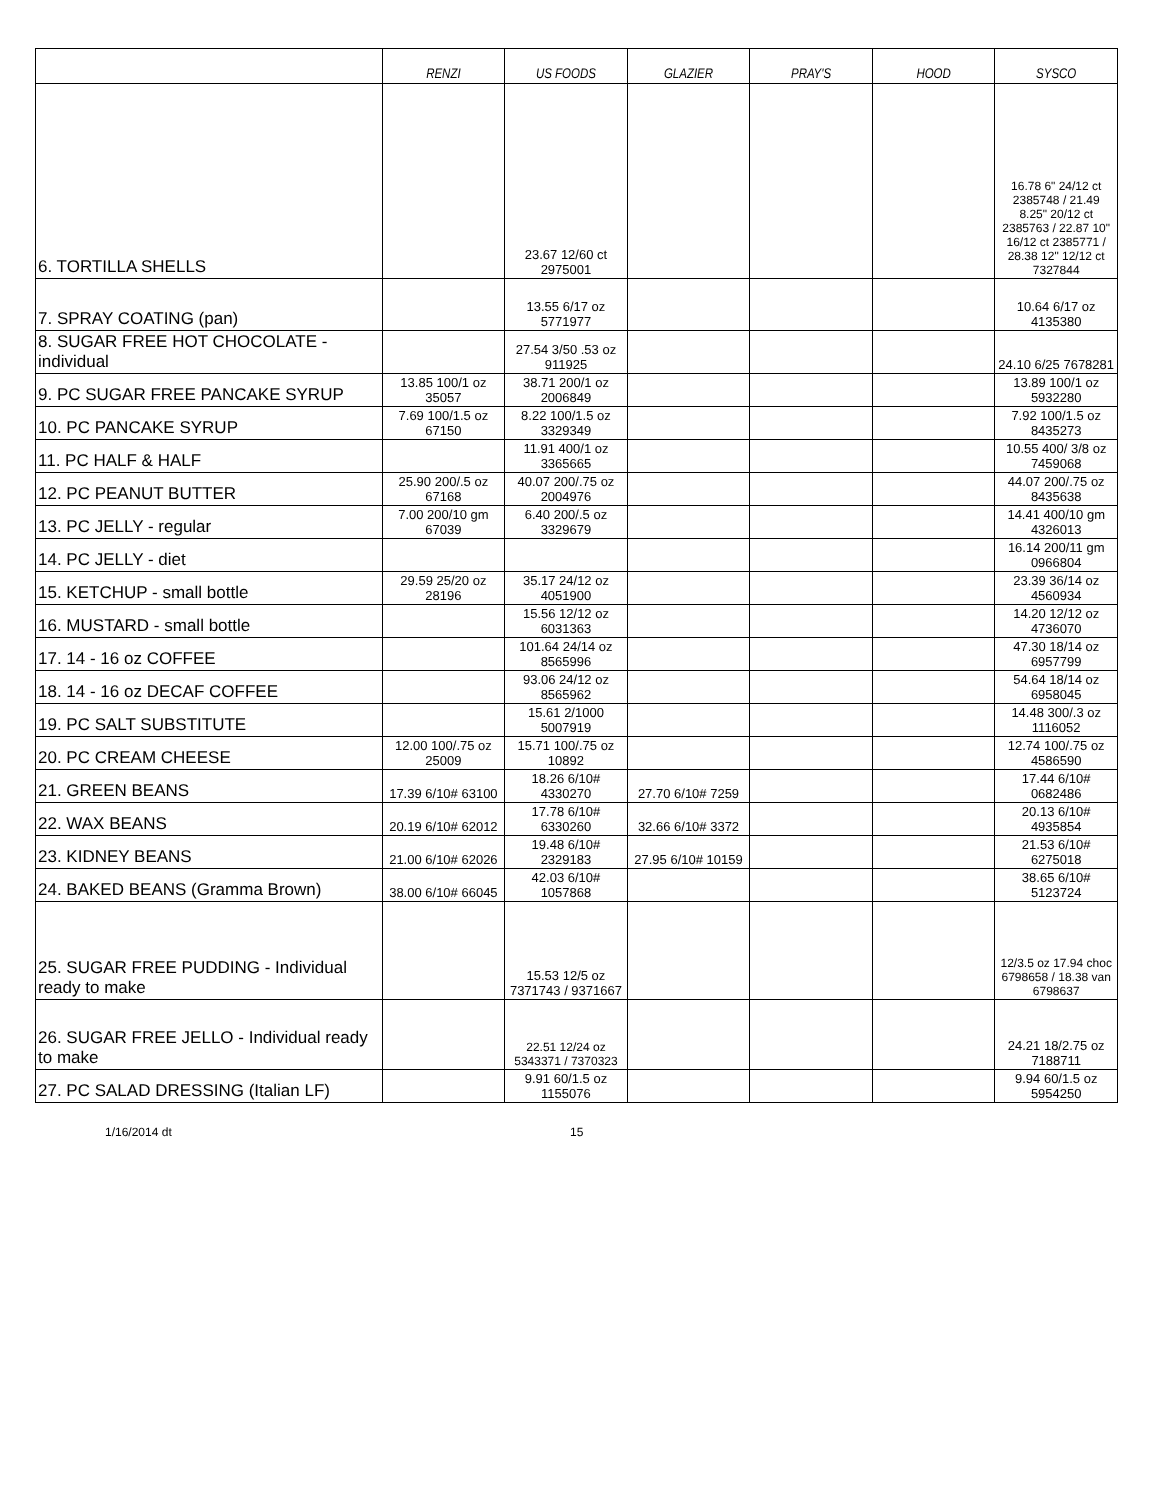| | RENZI | US FOODS | GLAZIER | PRAY'S | HOOD | SYSCO |
| --- | --- | --- | --- | --- | --- | --- |
| 6. TORTILLA SHELLS | | 23.67 12/60 ct 2975001 | | | | 16.78 6" 24/12 ct 2385748 / 21.49 8.25" 20/12 ct 2385763 / 22.87 10" 16/12 ct 2385771 / 28.38 12" 12/12 ct 7327844 |
| 7. SPRAY COATING (pan) | | 13.55 6/17 oz 5771977 | | | | 10.64 6/17 oz 4135380 |
| 8. SUGAR FREE HOT CHOCOLATE - individual | | 27.54 3/50 .53 oz 911925 | | | | 24.10 6/25 7678281 |
| 9. PC SUGAR FREE PANCAKE SYRUP | 13.85 100/1 oz 35057 | 38.71 200/1 oz 2006849 | | | | 13.89 100/1 oz 5932280 |
| 10. PC PANCAKE SYRUP | 7.69 100/1.5 oz 67150 | 8.22 100/1.5 oz 3329349 | | | | 7.92 100/1.5 oz 8435273 |
| 11. PC HALF & HALF | | 11.91 400/1 oz 3365665 | | | | 10.55 400/ 3/8 oz 7459068 |
| 12. PC PEANUT BUTTER | 25.90 200/.5 oz 67168 | 40.07 200/.75 oz 2004976 | | | | 44.07 200/.75 oz 8435638 |
| 13. PC JELLY - regular | 7.00 200/10 gm 67039 | 6.40 200/.5 oz 3329679 | | | | 14.41 400/10 gm 4326013 |
| 14. PC JELLY - diet | | | | | | 16.14 200/11 gm 0966804 |
| 15. KETCHUP - small bottle | 29.59 25/20 oz 28196 | 35.17 24/12 oz 4051900 | | | | 23.39 36/14 oz 4560934 |
| 16. MUSTARD - small bottle | | 15.56 12/12 oz 6031363 | | | | 14.20 12/12 oz 4736070 |
| 17. 14 - 16 oz COFFEE | | 101.64 24/14 oz 8565996 | | | | 47.30 18/14 oz 6957799 |
| 18. 14 - 16 oz DECAF COFFEE | | 93.06 24/12 oz 8565962 | | | | 54.64 18/14 oz 6958045 |
| 19. PC SALT SUBSTITUTE | | 15.61 2/1000 5007919 | | | | 14.48 300/.3 oz 1116052 |
| 20. PC CREAM CHEESE | 12.00 100/.75 oz 25009 | 15.71 100/.75 oz 10892 | | | | 12.74 100/.75 oz 4586590 |
| 21. GREEN BEANS | 17.39 6/10# 63100 | 18.26 6/10# 4330270 | 27.70 6/10# 7259 | | | 17.44 6/10# 0682486 |
| 22. WAX BEANS | 20.19 6/10# 62012 | 17.78 6/10# 6330260 | 32.66 6/10# 3372 | | | 20.13 6/10# 4935854 |
| 23. KIDNEY BEANS | 21.00 6/10# 62026 | 19.48 6/10# 2329183 | 27.95 6/10# 10159 | | | 21.53 6/10# 6275018 |
| 24. BAKED BEANS (Gramma Brown) | 38.00 6/10# 66045 | 42.03 6/10# 1057868 | | | | 38.65 6/10# 5123724 |
| 25. SUGAR FREE PUDDING - Individual ready to make | | 15.53 12/5 oz 7371743 / 9371667 | | | | 12/3.5 oz 17.94 choc 6798658 / 18.38 van 6798637 |
| 26. SUGAR FREE JELLO - Individual ready to make | | 22.51 12/24 oz 5343371 / 7370323 | | | | 24.21 18/2.75 oz 7188711 |
| 27. PC SALAD DRESSING (Italian LF) | | 9.91 60/1.5 oz 1155076 | | | | 9.94 60/1.5 oz 5954250 |
1/16/2014 dt 15